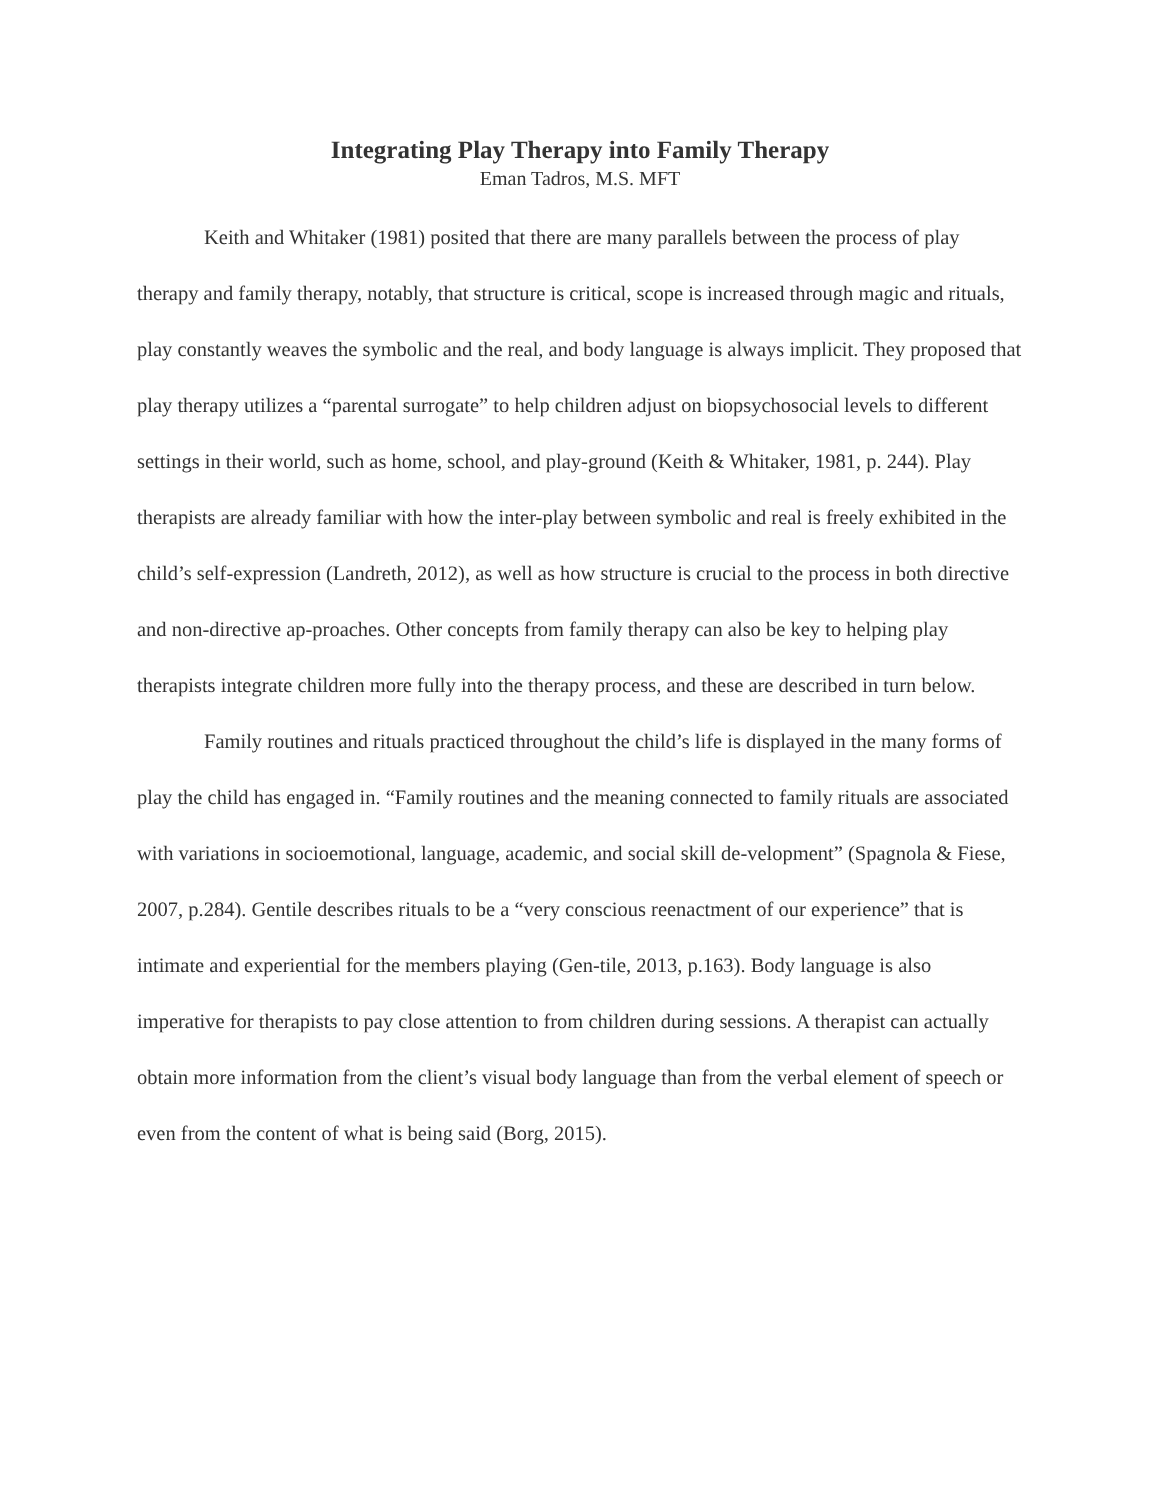Integrating Play Therapy into Family Therapy
Eman Tadros, M.S. MFT
Keith and Whitaker (1981) posited that there are many parallels between the process of play therapy and family therapy, notably, that structure is critical, scope is increased through magic and rituals, play constantly weaves the symbolic and the real, and body language is always implicit. They proposed that play therapy utilizes a “parental surrogate” to help children adjust on biopsychosocial levels to different settings in their world, such as home, school, and play-ground (Keith & Whitaker, 1981, p. 244). Play therapists are already familiar with how the inter-play between symbolic and real is freely exhibited in the child’s self-expression (Landreth, 2012), as well as how structure is crucial to the process in both directive and non-directive ap-proaches. Other concepts from family therapy can also be key to helping play therapists integrate children more fully into the therapy process, and these are described in turn below.
Family routines and rituals practiced throughout the child’s life is displayed in the many forms of play the child has engaged in. “Family routines and the meaning connected to family rituals are associated with variations in socioemotional, language, academic, and social skill de-velopment” (Spagnola & Fiese, 2007, p.284). Gentile describes rituals to be a “very conscious reenactment of our experience” that is intimate and experiential for the members playing (Gen-tile, 2013, p.163). Body language is also imperative for therapists to pay close attention to from children during sessions. A therapist can actually obtain more information from the client’s visual body language than from the verbal element of speech or even from the content of what is being said (Borg, 2015).